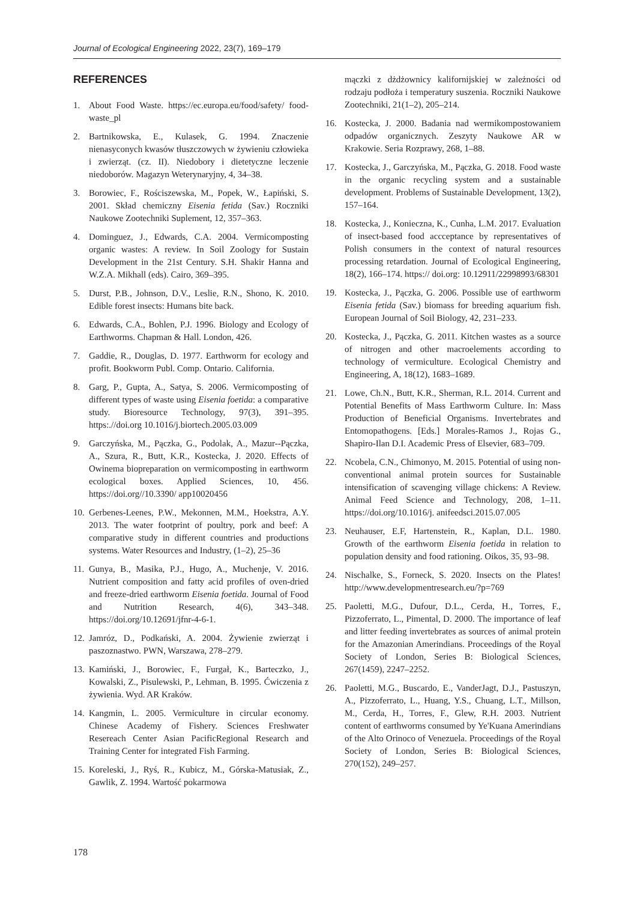Journal of Ecological Engineering 2022, 23(7), 169–179
REFERENCES
1. About Food Waste. https://ec.europa.eu/food/safety/ food-waste_pl
2. Bartnikowska, E., Kulasek, G. 1994. Znaczenie nienasyconych kwasów tłuszczowych w żywieniu człowieka i zwierząt. (cz. II). Niedobory i dietetyczne leczenie niedoborów. Magazyn Weterynaryjny, 4, 34–38.
3. Borowiec, F., Rościszewska, M., Popek, W., Łapiński, S. 2001. Skład chemiczny Eisenia fetida (Sav.) Roczniki Naukowe Zootechniki Suplement, 12, 357–363.
4. Dominguez, J., Edwards, C.A. 2004. Vermicomposting organic wastes: A review. In Soil Zoology for Sustain Development in the 21st Century. S.H. Shakir Hanna and W.Z.A. Mikhall (eds). Cairo, 369–395.
5. Durst, P.B., Johnson, D.V., Leslie, R.N., Shono, K. 2010. Edible forest insects: Humans bite back.
6. Edwards, C.A., Bohlen, P.J. 1996. Biology and Ecology of Earthworms. Chapman & Hall. London, 426.
7. Gaddie, R., Douglas, D. 1977. Earthworm for ecology and profit. Bookworm Publ. Comp. Ontario. California.
8. Garg, P., Gupta, A., Satya, S. 2006. Vermicomposting of different types of waste using Eisenia foetida: a comparative study. Bioresource Technology, 97(3), 391–395. https:.//doi.org 10.1016/j.biortech.2005.03.009
9. Garczyńska, M., Pączka, G., Podolak, A., Mazur--Pączka, A., Szura, R., Butt, K.R., Kostecka, J. 2020. Effects of Owinema biopreparation on vermicomposting in earthworm ecological boxes. Applied Sciences, 10, 456. https://doi.org//10.3390/ app10020456
10. Gerbenes-Leenes, P.W., Mekonnen, M.M., Hoekstra, A.Y. 2013. The water footprint of poultry, pork and beef: A comparative study in different countries and productions systems. Water Resources and Industry, (1–2), 25–36
11. Gunya, B., Masika, P.J., Hugo, A., Muchenje, V. 2016. Nutrient composition and fatty acid profiles of oven-dried and freeze-dried earthworm Eisenia foetida. Journal of Food and Nutrition Research, 4(6), 343–348. https://doi.org/10.12691/jfnr-4-6-1.
12. Jamróz, D., Podkański, A. 2004. Żywienie zwierząt i paszoznastwo. PWN, Warszawa, 278–279.
13. Kamiński, J., Borowiec, F., Furgał, K., Barteczko, J., Kowalski, Z., Pisulewski, P., Lehman, B. 1995. Ćwiczenia z żywienia. Wyd. AR Kraków.
14. Kangmin, L. 2005. Vermiculture in circular economy. Chinese Academy of Fishery. Sciences Freshwater Resereach Center Asian PacificRegional Research and Training Center for integrated Fish Farming.
15. Koreleski, J., Ryś, R., Kubicz, M., Górska-Matusiak, Z., Gawlik, Z. 1994. Wartość pokarmowa
mączki z dżdżownicy kalifornijskiej w zależności od rodzaju podłoża i temperatury suszenia. Roczniki Naukowe Zootechniki, 21(1–2), 205–214.
16. Kostecka, J. 2000. Badania nad wermikompostowaniem odpadów organicznych. Zeszyty Naukowe AR w Krakowie. Seria Rozprawy, 268, 1–88.
17. Kostecka, J., Garczyńska, M., Pączka, G. 2018. Food waste in the organic recycling system and a sustainable development. Problems of Sustainable Development, 13(2), 157–164.
18. Kostecka, J., Konieczna, K., Cunha, L.M. 2017. Evaluation of insect-based food accceptance by representatives of Polish consumers in the context of natural resources processing retardation. Journal of Ecological Engineering, 18(2), 166–174. https:// doi.org: 10.12911/22998993/68301
19. Kostecka, J., Pączka, G. 2006. Possible use of earthworm Eisenia fetida (Sav.) biomass for breeding aquarium fish. European Journal of Soil Biology, 42, 231–233.
20. Kostecka, J., Pączka, G. 2011. Kitchen wastes as a source of nitrogen and other macroelements according to technology of vermiculture. Ecological Chemistry and Engineering, A, 18(12), 1683–1689.
21. Lowe, Ch.N., Butt, K.R., Sherman, R.L. 2014. Current and Potential Benefits of Mass Earthworm Culture. In: Mass Production of Beneficial Organisms. Invertebrates and Entomopathogens. [Eds.] Morales-Ramos J., Rojas G., Shapiro-Ilan D.I. Academic Press of Elsevier, 683–709.
22. Ncobela, C.N., Chimonyo, M. 2015. Potential of using non-conventional animal protein sources for Sustainable intensification of scavenging village chickens: A Review. Animal Feed Science and Technology, 208, 1–11. https://doi.org/10.1016/j. anifeedsci.2015.07.005
23. Neuhauser, E.F, Hartenstein, R., Kaplan, D.L. 1980. Growth of the earthworm Eisenia foetida in relation to population density and food rationing. Oikos, 35, 93–98.
24. Nischalke, S., Forneck, S. 2020. Insects on the Plates! http://www.developmentresearch.eu/?p=769
25. Paoletti, M.G., Dufour, D.L., Cerda, H., Torres, F., Pizzoferrato, L., Pimental, D. 2000. The importance of leaf and litter feeding invertebrates as sources of animal protein for the Amazonian Amerindians. Proceedings of the Royal Society of London, Series B: Biological Sciences, 267(1459), 2247–2252.
26. Paoletti, M.G., Buscardo, E., VanderJagt, D.J., Pastuszyn, A., Pizzoferrato, L., Huang, Y.S., Chuang, L.T., Millson, M., Cerda, H., Torres, F., Glew, R.H. 2003. Nutrient content of earthworms consumed by Ye'Kuana Amerindians of the Alto Orinoco of Venezuela. Proceedings of the Royal Society of London, Series B: Biological Sciences, 270(152), 249–257.
178